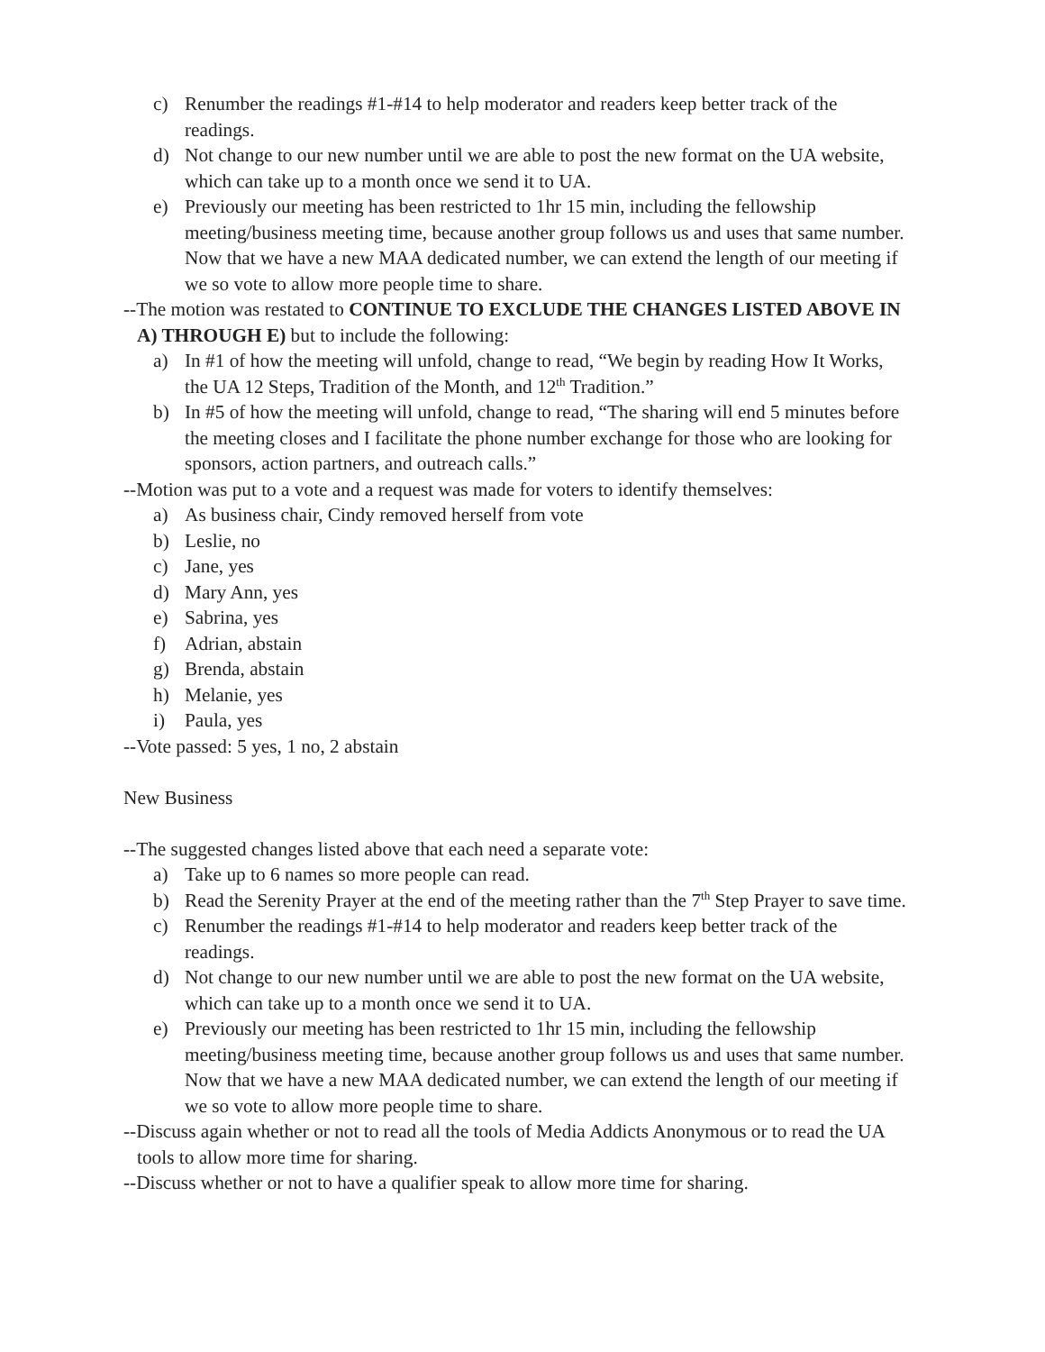c) Renumber the readings #1-#14 to help moderator and readers keep better track of the readings.
d) Not change to our new number until we are able to post the new format on the UA website, which can take up to a month once we send it to UA.
e) Previously our meeting has been restricted to 1hr 15 min, including the fellowship meeting/business meeting time, because another group follows us and uses that same number. Now that we have a new MAA dedicated number, we can extend the length of our meeting if we so vote to allow more people time to share.
--The motion was restated to CONTINUE TO EXCLUDE THE CHANGES LISTED ABOVE IN A) THROUGH E) but to include the following:
a) In #1 of how the meeting will unfold, change to read, “We begin by reading How It Works, the UA 12 Steps, Tradition of the Month, and 12<sup>th</sup> Tradition.”
b) In #5 of how the meeting will unfold, change to read, “The sharing will end 5 minutes before the meeting closes and I facilitate the phone number exchange for those who are looking for sponsors, action partners, and outreach calls.”
--Motion was put to a vote and a request was made for voters to identify themselves:
a) As business chair, Cindy removed herself from vote
b) Leslie, no
c) Jane, yes
d) Mary Ann, yes
e) Sabrina, yes
f) Adrian, abstain
g) Brenda, abstain
h) Melanie, yes
i) Paula, yes
--Vote passed: 5 yes, 1 no, 2 abstain
New Business
--The suggested changes listed above that each need a separate vote:
a) Take up to 6 names so more people can read.
b) Read the Serenity Prayer at the end of the meeting rather than the 7<sup>th</sup> Step Prayer to save time.
c) Renumber the readings #1-#14 to help moderator and readers keep better track of the readings.
d) Not change to our new number until we are able to post the new format on the UA website, which can take up to a month once we send it to UA.
e) Previously our meeting has been restricted to 1hr 15 min, including the fellowship meeting/business meeting time, because another group follows us and uses that same number. Now that we have a new MAA dedicated number, we can extend the length of our meeting if we so vote to allow more people time to share.
--Discuss again whether or not to read all the tools of Media Addicts Anonymous or to read the UA tools to allow more time for sharing.
--Discuss whether or not to have a qualifier speak to allow more time for sharing.